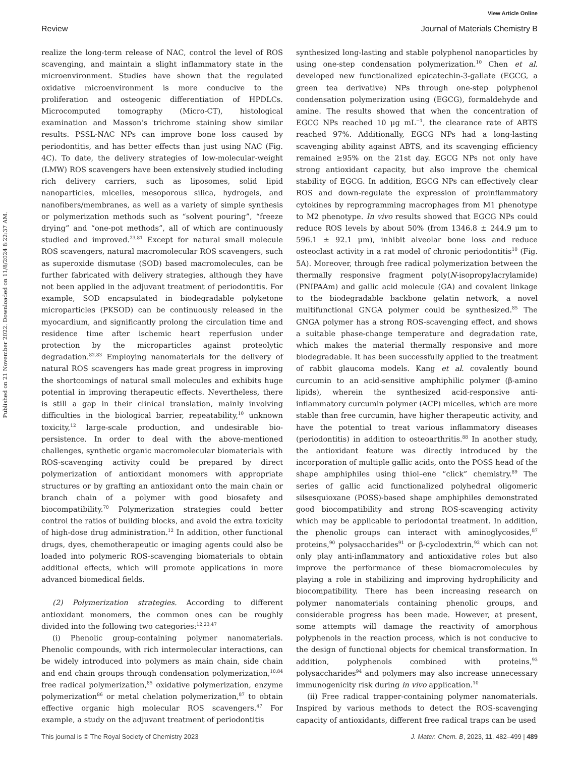View Article Online
Review Journal of Materials Chemistry B
Published on 21 November 2022. Downloaded on 11/8/2024 8:22:37 AM.
realize the long-term release of NAC, control the level of ROS scavenging, and maintain a slight inflammatory state in the microenvironment. Studies have shown that the regulated oxidative microenvironment is more conducive to the proliferation and osteogenic differentiation of HPDLCs. Microcomputed tomography (Micro-CT), histological examination and Masson’s trichrome staining show similar results. PSSL-NAC NPs can improve bone loss caused by periodontitis, and has better effects than just using NAC (Fig. 4C). To date, the delivery strategies of low-molecular-weight (LMW) ROS scavengers have been extensively studied including rich delivery carriers, such as liposomes, solid lipid nanoparticles, micelles, mesoporous silica, hydrogels, and nanofibers/membranes, as well as a variety of simple synthesis or polymerization methods such as “solvent pouring”, “freeze drying” and “one-pot methods”, all of which are continuously studied and improved.<sup>23,81</sup> Except for natural small molecule ROS scavengers, natural macromolecular ROS scavengers, such as superoxide dismutase (SOD) based macromolecules, can be further fabricated with delivery strategies, although they have not been applied in the adjuvant treatment of periodontitis. For example, SOD encapsulated in biodegradable polyketone microparticles (PKSOD) can be continuously released in the myocardium, and significantly prolong the circulation time and residence time after ischemic heart reperfusion under protection by the microparticles against proteolytic degradation.<sup>82,83</sup> Employing nanomaterials for the delivery of natural ROS scavengers has made great progress in improving the shortcomings of natural small molecules and exhibits huge potential in improving therapeutic effects. Nevertheless, there is still a gap in their clinical translation, mainly involving difficulties in the biological barrier, repeatability,<sup>10</sup> unknown toxicity,<sup>12</sup> large-scale production, and undesirable bio-persistence. In order to deal with the above-mentioned challenges, synthetic organic macromolecular biomaterials with ROS-scavenging activity could be prepared by direct polymerization of antioxidant monomers with appropriate structures or by grafting an antioxidant onto the main chain or branch chain of a polymer with good biosafety and biocompatibility.<sup>70</sup> Polymerization strategies could better control the ratios of building blocks, and avoid the extra toxicity of high-dose drug administration.<sup>12</sup> In addition, other functional drugs, dyes, chemotherapeutic or imaging agents could also be loaded into polymeric ROS-scavenging biomaterials to obtain additional effects, which will promote applications in more advanced biomedical fields.
(2) Polymerization strategies. According to different antioxidant monomers, the common ones can be roughly divided into the following two categories:<sup>12,23,47</sup>
(i) Phenolic group-containing polymer nanomaterials. Phenolic compounds, with rich intermolecular interactions, can be widely introduced into polymers as main chain, side chain and end chain groups through condensation polymerization,<sup>10,84</sup> free radical polymerization,<sup>85</sup> oxidative polymerization, enzyme polymerization<sup>86</sup> or metal chelation polymerization,<sup>87</sup> to obtain effective organic high molecular ROS scavengers.<sup>47</sup> For example, a study on the adjuvant treatment of periodontitis
synthesized long-lasting and stable polyphenol nanoparticles by using one-step condensation polymerization.<sup>10</sup> Chen et al. developed new functionalized epicatechin-3-gallate (EGCG, a green tea derivative) NPs through one-step polyphenol condensation polymerization using (EGCG), formaldehyde and amine. The results showed that when the concentration of EGCG NPs reached 10 μg mL<sup>−1</sup>, the clearance rate of ABTS reached 97%. Additionally, EGCG NPs had a long-lasting scavenging ability against ABTS, and its scavenging efficiency remained ≥95% on the 21st day. EGCG NPs not only have strong antioxidant capacity, but also improve the chemical stability of EGCG. In addition, EGCG NPs can effectively clear ROS and down-regulate the expression of proinflammatory cytokines by reprogramming macrophages from M1 phenotype to M2 phenotype. In vivo results showed that EGCG NPs could reduce ROS levels by about 50% (from 1346.8 ± 244.9 μm to 596.1 ± 92.1 μm), inhibit alveolar bone loss and reduce osteoclast activity in a rat model of chronic periodontitis<sup>10</sup> (Fig. 5A). Moreover, through free radical polymerization between the thermally responsive fragment poly(N-isopropylacrylamide) (PNIPAAm) and gallic acid molecule (GA) and covalent linkage to the biodegradable backbone gelatin network, a novel multifunctional GNGA polymer could be synthesized.<sup>85</sup> The GNGA polymer has a strong ROS-scavenging effect, and shows a suitable phase-change temperature and degradation rate, which makes the material thermally responsive and more biodegradable. It has been successfully applied to the treatment of rabbit glaucoma models. Kang et al. covalently bound curcumin to an acid-sensitive amphiphilic polymer (β-amino lipids), wherein the synthesized acid-responsive anti-inflammatory curcumin polymer (ACP) micelles, which are more stable than free curcumin, have higher therapeutic activity, and have the potential to treat various inflammatory diseases (periodontitis) in addition to osteoarthritis.<sup>88</sup> In another study, the antioxidant feature was directly introduced by the incorporation of multiple gallic acids, onto the POSS head of the shape amphiphiles using thiol–ene “click” chemistry.<sup>89</sup> The series of gallic acid functionalized polyhedral oligomeric silsesquioxane (POSS)-based shape amphiphiles demonstrated good biocompatibility and strong ROS-scavenging activity which may be applicable to periodontal treatment. In addition, the phenolic groups can interact with aminoglycosides,<sup>87</sup> proteins,<sup>90</sup> polysaccharides<sup>91</sup> or β-cyclodextrin,<sup>92</sup> which can not only play anti-inflammatory and antioxidative roles but also improve the performance of these biomacromolecules by playing a role in stabilizing and improving hydrophilicity and biocompatibility. There has been increasing research on polymer nanomaterials containing phenolic groups, and considerable progress has been made. However, at present, some attempts will damage the reactivity of amorphous polyphenols in the reaction process, which is not conducive to the design of functional objects for chemical transformation. In addition, polyphenols combined with proteins,<sup>93</sup> polysaccharides<sup>94</sup> and polymers may also increase unnecessary immunogenicity risk during in vivo application.<sup>10</sup>
(ii) Free radical trapper-containing polymer nanomaterials. Inspired by various methods to detect the ROS-scavenging capacity of antioxidants, different free radical traps can be used
This journal is © The Royal Society of Chemistry 2023 J. Mater. Chem. B, 2023, 11, 482–499 | 489